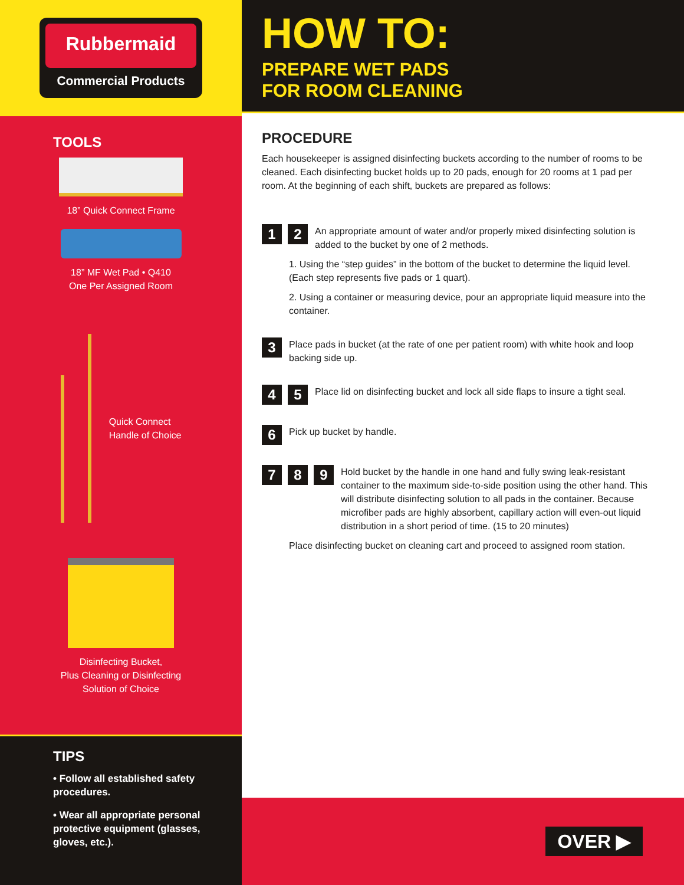Rubbermaid
Commercial Products
TOOLS
18” Quick Connect Frame
18” MF Wet Pad • Q410
One Per Assigned Room
Quick Connect
Handle of Choice
Disinfecting Bucket,
Plus Cleaning or Disinfecting
Solution of Choice
TIPS
• Follow all established safety procedures.
• Wear all appropriate personal protective equipment (glasses, gloves, etc.).
HOW TO:
PREPARE WET PADS
FOR ROOM CLEANING
PROCEDURE
Each housekeeper is assigned disinfecting buckets according to the number of rooms to be cleaned. Each disinfecting bucket holds up to 20 pads, enough for 20 rooms at 1 pad per room. At the beginning of each shift, buckets are prepared as follows:
1 2
An appropriate amount of water and/or properly mixed disinfecting solution is added to the bucket by one of 2 methods.
1. Using the “step guides” in the bottom of the bucket to determine the liquid level. (Each step represents five pads or 1 quart).
2. Using a container or measuring device, pour an appropriate liquid measure into the container.
3
Place pads in bucket (at the rate of one per patient room) with white hook and loop backing side up.
4 5
Place lid on disinfecting bucket and lock all side flaps to insure a tight seal.
6
Pick up bucket by handle.
7 8 9
Hold bucket by the handle in one hand and fully swing leak-resistant container to the maximum side-to-side position using the other hand. This will distribute disinfecting solution to all pads in the container. Because microfiber pads are highly absorbent, capillary action will even-out liquid distribution in a short period of time. (15 to 20 minutes)
Place disinfecting bucket on cleaning cart and proceed to assigned room station.
OVER ▶